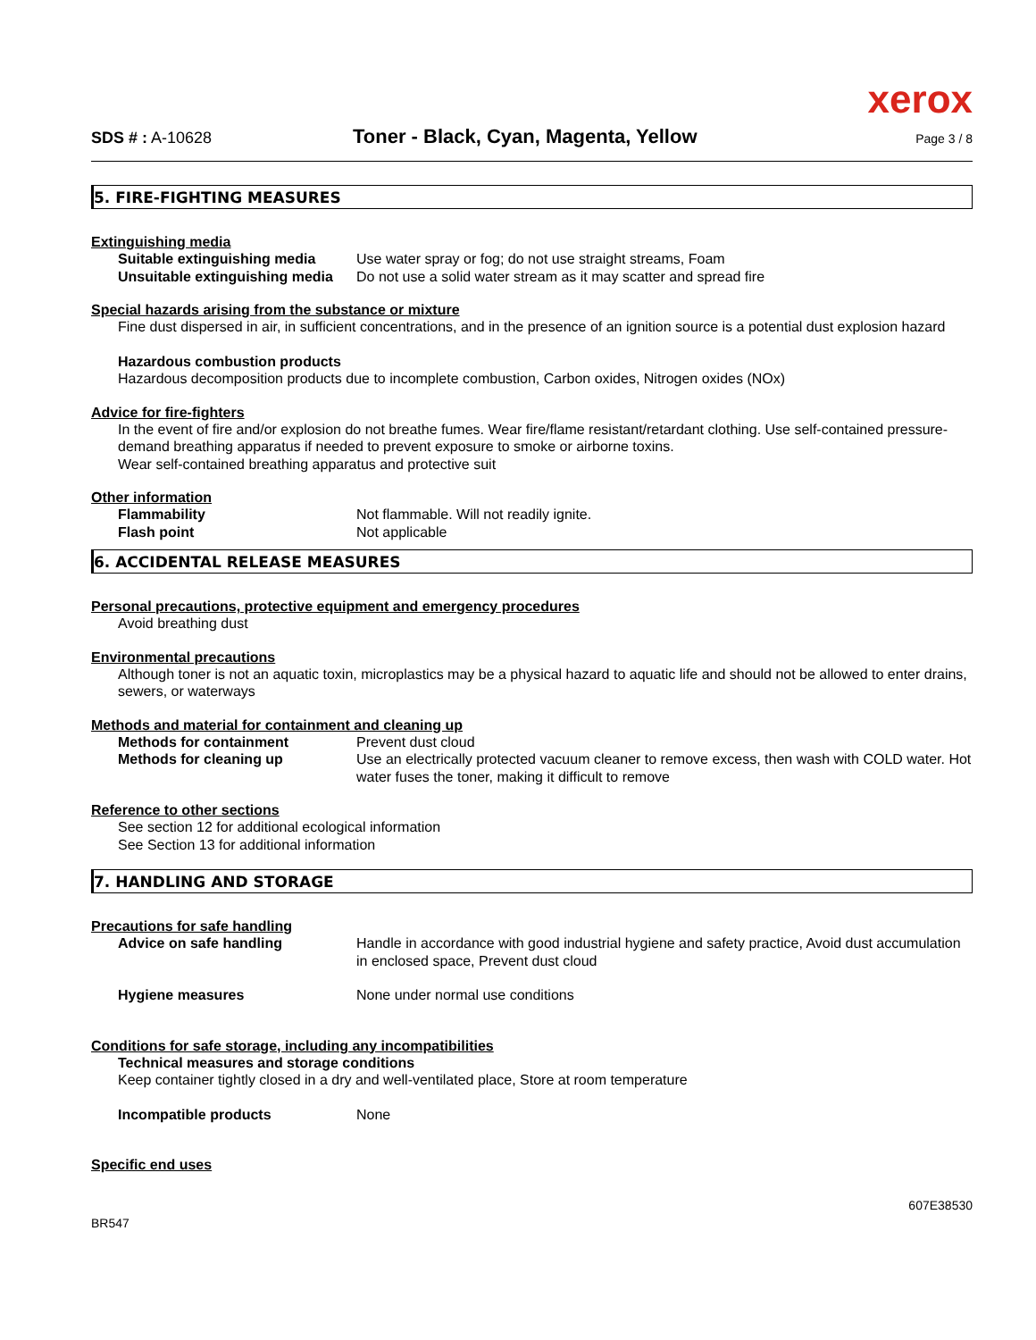xerox
SDS # : A-10628
Toner - Black, Cyan, Magenta, Yellow
Page 3 / 8
5. FIRE-FIGHTING MEASURES
Extinguishing media
Suitable extinguishing media Use water spray or fog; do not use straight streams, Foam
Unsuitable extinguishing media Do not use a solid water stream as it may scatter and spread fire
Special hazards arising from the substance or mixture
Fine dust dispersed in air, in sufficient concentrations, and in the presence of an ignition source is a potential dust explosion hazard
Hazardous combustion products
Hazardous decomposition products due to incomplete combustion, Carbon oxides, Nitrogen oxides (NOx)
Advice for fire-fighters
In the event of fire and/or explosion do not breathe fumes. Wear fire/flame resistant/retardant clothing. Use self-contained pressure-demand breathing apparatus if needed to prevent exposure to smoke or airborne toxins.
Wear self-contained breathing apparatus and protective suit
Other information
Flammability Not flammable. Will not readily ignite.
Flash point Not applicable
6. ACCIDENTAL RELEASE MEASURES
Personal precautions, protective equipment and emergency procedures
Avoid breathing dust
Environmental precautions
Although toner is not an aquatic toxin, microplastics may be a physical hazard to aquatic life and should not be allowed to enter drains, sewers, or waterways
Methods and material for containment and cleaning up
Methods for containment Prevent dust cloud
Methods for cleaning up Use an electrically protected vacuum cleaner to remove excess, then wash with COLD water. Hot water fuses the toner, making it difficult to remove
Reference to other sections
See section 12 for additional ecological information
See Section 13 for additional information
7. HANDLING AND STORAGE
Precautions for safe handling
Advice on safe handling Handle in accordance with good industrial hygiene and safety practice, Avoid dust accumulation in enclosed space, Prevent dust cloud
Hygiene measures None under normal use conditions
Conditions for safe storage, including any incompatibilities
Technical measures and storage conditions
Keep container tightly closed in a dry and well-ventilated place, Store at room temperature
Incompatible products None
Specific end uses
607E38530
BR547